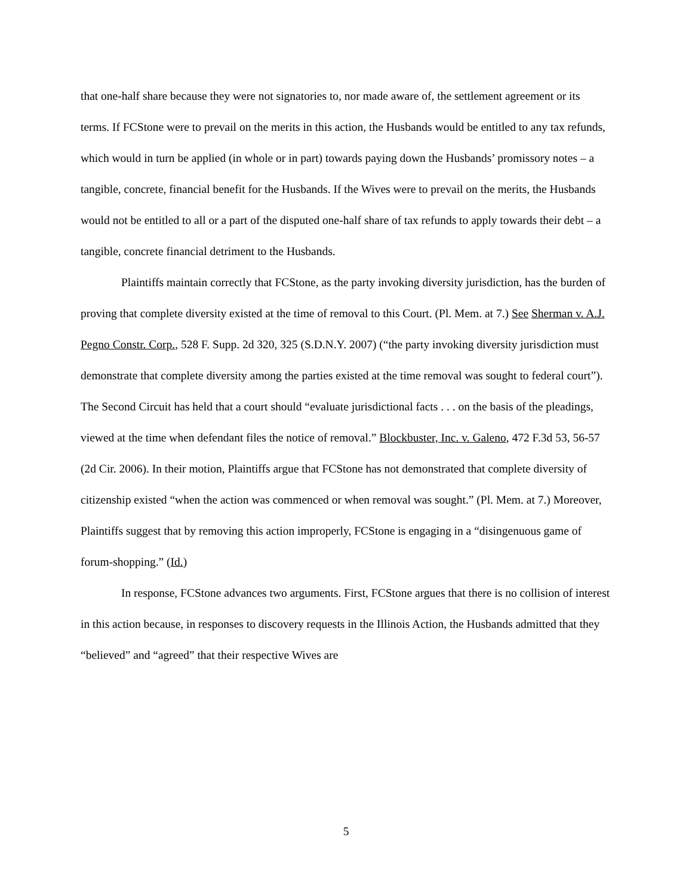that one-half share because they were not signatories to, nor made aware of, the settlement agreement or its terms. If FCStone were to prevail on the merits in this action, the Husbands would be entitled to any tax refunds, which would in turn be applied (in whole or in part) towards paying down the Husbands’ promissory notes – a tangible, concrete, financial benefit for the Husbands. If the Wives were to prevail on the merits, the Husbands would not be entitled to all or a part of the disputed one-half share of tax refunds to apply towards their debt – a tangible, concrete financial detriment to the Husbands.
Plaintiffs maintain correctly that FCStone, as the party invoking diversity jurisdiction, has the burden of proving that complete diversity existed at the time of removal to this Court. (Pl. Mem. at 7.) See Sherman v. A.J. Pegno Constr. Corp., 528 F. Supp. 2d 320, 325 (S.D.N.Y. 2007) (“the party invoking diversity jurisdiction must demonstrate that complete diversity among the parties existed at the time removal was sought to federal court”). The Second Circuit has held that a court should “evaluate jurisdictional facts . . . on the basis of the pleadings, viewed at the time when defendant files the notice of removal.” Blockbuster, Inc. v. Galeno, 472 F.3d 53, 56-57 (2d Cir. 2006). In their motion, Plaintiffs argue that FCStone has not demonstrated that complete diversity of citizenship existed “when the action was commenced or when removal was sought.” (Pl. Mem. at 7.) Moreover, Plaintiffs suggest that by removing this action improperly, FCStone is engaging in a “disingenuous game of forum-shopping.” (Id.)
In response, FCStone advances two arguments. First, FCStone argues that there is no collision of interest in this action because, in responses to discovery requests in the Illinois Action, the Husbands admitted that they “believed” and “agreed” that their respective Wives are
5